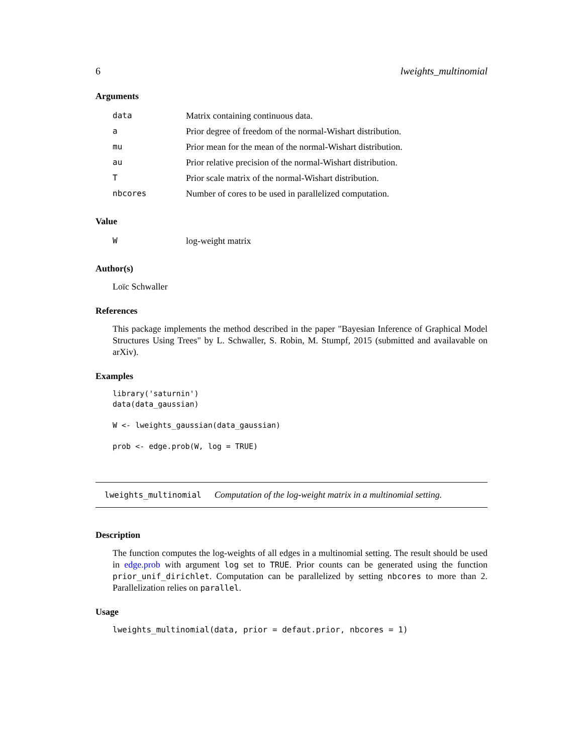6 lweights_multinomial
Arguments
| data | Matrix containing continuous data. |
| a | Prior degree of freedom of the normal-Wishart distribution. |
| mu | Prior mean for the mean of the normal-Wishart distribution. |
| au | Prior relative precision of the normal-Wishart distribution. |
| T | Prior scale matrix of the normal-Wishart distribution. |
| nbcores | Number of cores to be used in parallelized computation. |
Value
| W | log-weight matrix |
Author(s)
Loïc Schwaller
References
This package implements the method described in the paper "Bayesian Inference of Graphical Model Structures Using Trees" by L. Schwaller, S. Robin, M. Stumpf, 2015 (submitted and availavable on arXiv).
Examples
library('saturnin')
data(data_gaussian)

W <- lweights_gaussian(data_gaussian)

prob <- edge.prob(W, log = TRUE)
lweights_multinomial Computation of the log-weight matrix in a multinomial setting.
Description
The function computes the log-weights of all edges in a multinomial setting. The result should be used in edge.prob with argument log set to TRUE. Prior counts can be generated using the function prior_unif_dirichlet. Computation can be parallelized by setting nbcores to more than 2. Parallelization relies on parallel.
Usage
lweights_multinomial(data, prior = defaut.prior, nbcores = 1)